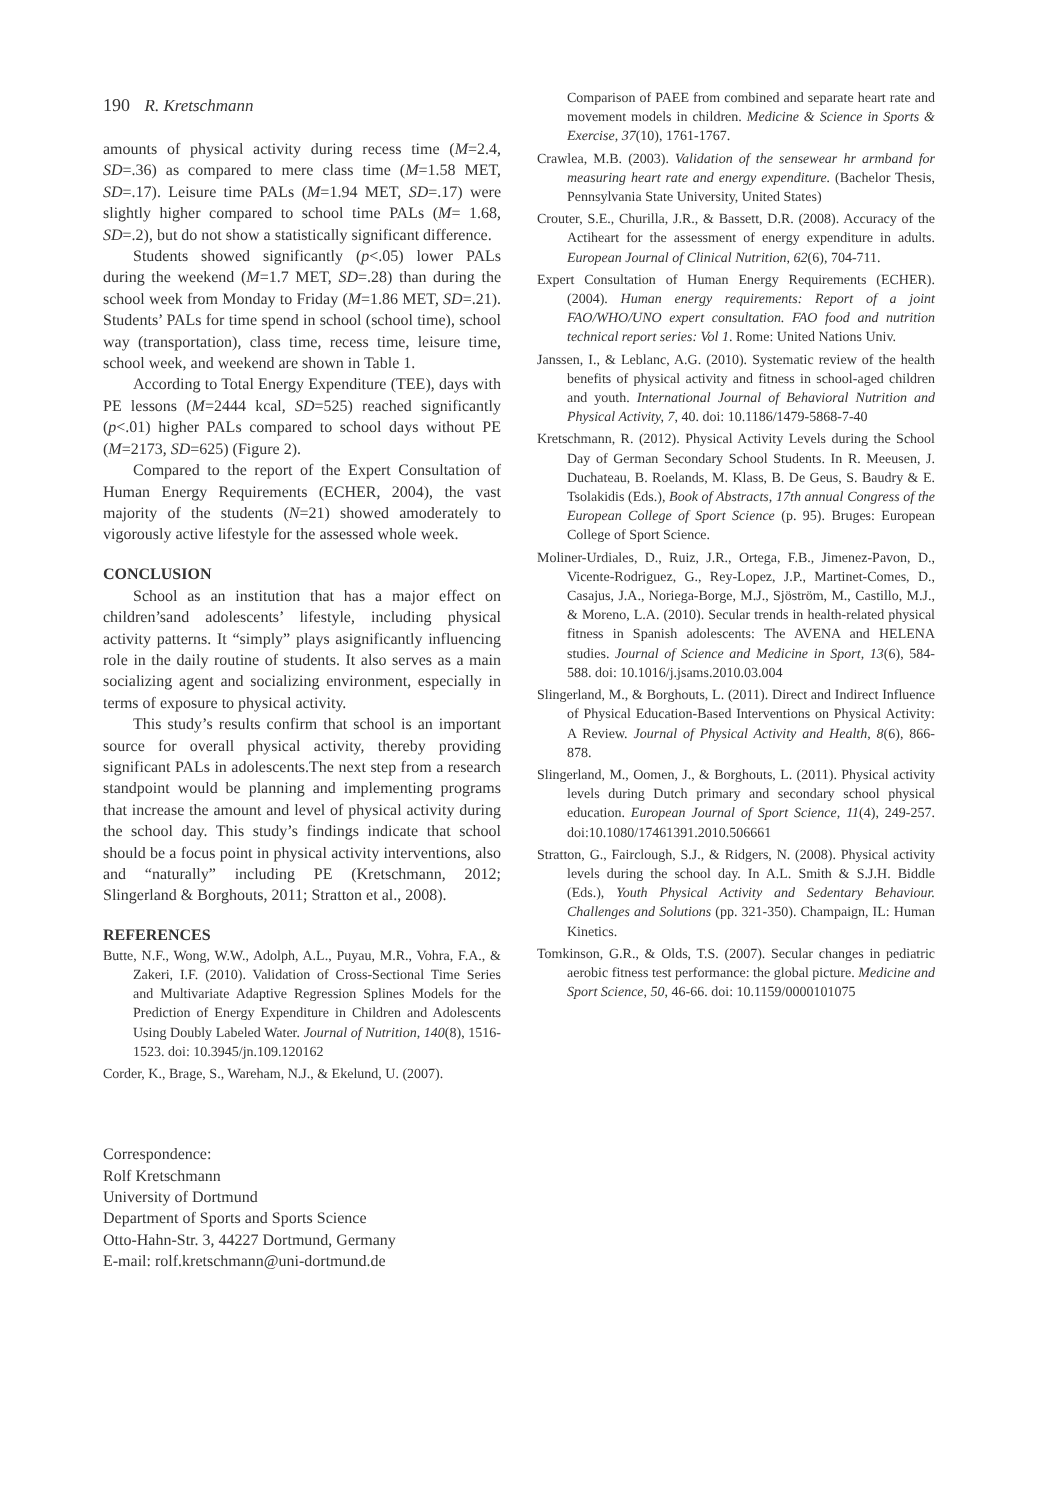190 R. Kretschmann
amounts of physical activity during recess time (M=2.4, SD=.36) as compared to mere class time (M=1.58 MET, SD=.17). Leisure time PALs (M=1.94 MET, SD=.17) were slightly higher compared to school time PALs (M= 1.68, SD=.2), but do not show a statistically significant difference.
Students showed significantly (p<.05) lower PALs during the weekend (M=1.7 MET, SD=.28) than during the school week from Monday to Friday (M=1.86 MET, SD=.21). Students’ PALs for time spend in school (school time), school way (transportation), class time, recess time, leisure time, school week, and weekend are shown in Table 1.
According to Total Energy Expenditure (TEE), days with PE lessons (M=2444 kcal, SD=525) reached significantly (p<.01) higher PALs compared to school days without PE (M=2173, SD=625) (Figure 2).
Compared to the report of the Expert Consultation of Human Energy Requirements (ECHER, 2004), the vast majority of the students (N=21) showed amoderately to vigorously active lifestyle for the assessed whole week.
CONCLUSION
School as an institution that has a major effect on children’sand adolescents’ lifestyle, including physical activity patterns. It “simply” plays asignificantly influencing role in the daily routine of students. It also serves as a main socializing agent and socializing environment, especially in terms of exposure to physical activity.
This study’s results confirm that school is an important source for overall physical activity, thereby providing significant PALs in adolescents.The next step from a research standpoint would be planning and implementing programs that increase the amount and level of physical activity during the school day. This study’s findings indicate that school should be a focus point in physical activity interventions, also and “naturally” including PE (Kretschmann, 2012; Slingerland & Borghouts, 2011; Stratton et al., 2008).
REFERENCES
Butte, N.F., Wong, W.W., Adolph, A.L., Puyau, M.R., Vohra, F.A., & Zakeri, I.F. (2010). Validation of Cross-Sectional Time Series and Multivariate Adaptive Regression Splines Models for the Prediction of Energy Expenditure in Children and Adolescents Using Doubly Labeled Water. Journal of Nutrition, 140(8), 1516-1523. doi: 10.3945/jn.109.120162
Corder, K., Brage, S., Wareham, N.J., & Ekelund, U. (2007).
Correspondence:
Rolf Kretschmann
University of Dortmund
Department of Sports and Sports Science
Otto-Hahn-Str. 3, 44227 Dortmund, Germany
E-mail: rolf.kretschmann@uni-dortmund.de
Comparison of PAEE from combined and separate heart rate and movement models in children. Medicine & Science in Sports & Exercise, 37(10), 1761-1767.
Crawlea, M.B. (2003). Validation of the sensewear hr armband for measuring heart rate and energy expenditure. (Bachelor Thesis, Pennsylvania State University, United States)
Crouter, S.E., Churilla, J.R., & Bassett, D.R. (2008). Accuracy of the Actiheart for the assessment of energy expenditure in adults. European Journal of Clinical Nutrition, 62(6), 704-711.
Expert Consultation of Human Energy Requirements (ECHER). (2004). Human energy requirements: Report of a joint FAO/WHO/UNO expert consultation. FAO food and nutrition technical report series: Vol 1. Rome: United Nations Univ.
Janssen, I., & Leblanc, A.G. (2010). Systematic review of the health benefits of physical activity and fitness in school-aged children and youth. International Journal of Behavioral Nutrition and Physical Activity, 7, 40. doi: 10.1186/1479-5868-7-40
Kretschmann, R. (2012). Physical Activity Levels during the School Day of German Secondary School Students. In R. Meeusen, J. Duchateau, B. Roelands, M. Klass, B. De Geus, S. Baudry & E. Tsolakidis (Eds.), Book of Abstracts, 17th annual Congress of the European College of Sport Science (p. 95). Bruges: European College of Sport Science.
Moliner-Urdiales, D., Ruiz, J.R., Ortega, F.B., Jimenez-Pavon, D., Vicente-Rodriguez, G., Rey-Lopez, J.P., Martinet-Comes, D., Casajus, J.A., Noriega-Borge, M.J., Sjöström, M., Castillo, M.J., & Moreno, L.A. (2010). Secular trends in health-related physical fitness in Spanish adolescents: The AVENA and HELENA studies. Journal of Science and Medicine in Sport, 13(6), 584-588. doi: 10.1016/j.jsams.2010.03.004
Slingerland, M., & Borghouts, L. (2011). Direct and Indirect Influence of Physical Education-Based Interventions on Physical Activity: A Review. Journal of Physical Activity and Health, 8(6), 866-878.
Slingerland, M., Oomen, J., & Borghouts, L. (2011). Physical activity levels during Dutch primary and secondary school physical education. European Journal of Sport Science, 11(4), 249-257. doi:10.1080/17461391.2010.506661
Stratton, G., Fairclough, S.J., & Ridgers, N. (2008). Physical activity levels during the school day. In A.L. Smith & S.J.H. Biddle (Eds.), Youth Physical Activity and Sedentary Behaviour. Challenges and Solutions (pp. 321-350). Champaign, IL: Human Kinetics.
Tomkinson, G.R., & Olds, T.S. (2007). Secular changes in pediatric aerobic fitness test performance: the global picture. Medicine and Sport Science, 50, 46-66. doi: 10.1159/0000101075